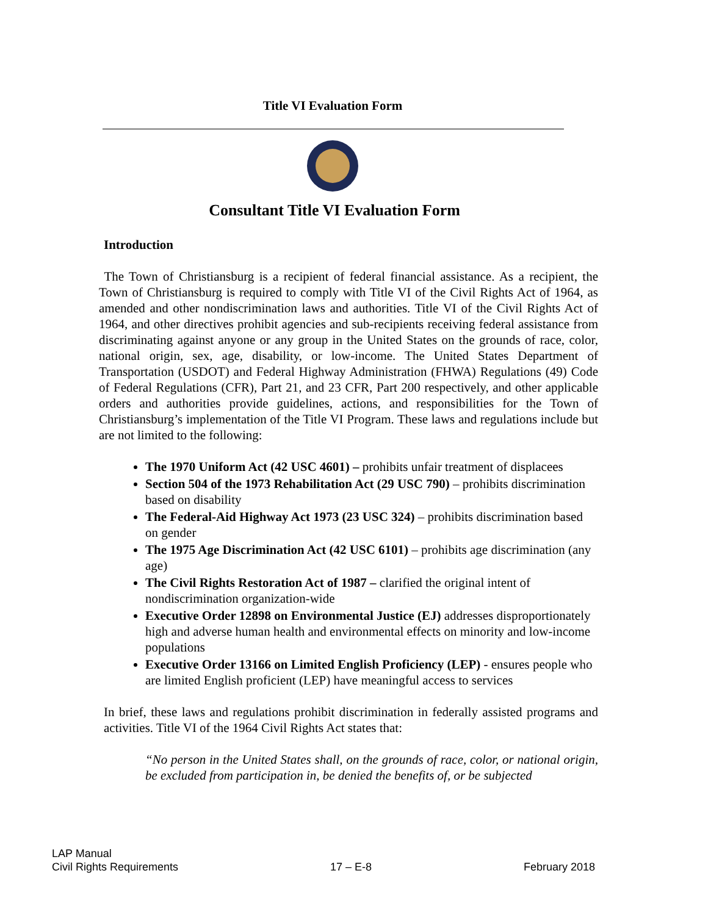Title VI Evaluation Form
Consultant Title VI Evaluation Form
Introduction
The Town of Christiansburg is a recipient of federal financial assistance. As a recipient, the Town of Christiansburg is required to comply with Title VI of the Civil Rights Act of 1964, as amended and other nondiscrimination laws and authorities. Title VI of the Civil Rights Act of 1964, and other directives prohibit agencies and sub-recipients receiving federal assistance from discriminating against anyone or any group in the United States on the grounds of race, color, national origin, sex, age, disability, or low-income. The United States Department of Transportation (USDOT) and Federal Highway Administration (FHWA) Regulations (49) Code of Federal Regulations (CFR), Part 21, and 23 CFR, Part 200 respectively, and other applicable orders and authorities provide guidelines, actions, and responsibilities for the Town of Christiansburg’s implementation of the Title VI Program. These laws and regulations include but are not limited to the following:
The 1970 Uniform Act (42 USC 4601) – prohibits unfair treatment of displacees
Section 504 of the 1973 Rehabilitation Act (29 USC 790) – prohibits discrimination based on disability
The Federal-Aid Highway Act 1973 (23 USC 324) – prohibits discrimination based on gender
The 1975 Age Discrimination Act (42 USC 6101) – prohibits age discrimination (any age)
The Civil Rights Restoration Act of 1987 – clarified the original intent of nondiscrimination organization-wide
Executive Order 12898 on Environmental Justice (EJ) addresses disproportionately high and adverse human health and environmental effects on minority and low-income populations
Executive Order 13166 on Limited English Proficiency (LEP) - ensures people who are limited English proficient (LEP) have meaningful access to services
In brief, these laws and regulations prohibit discrimination in federally assisted programs and activities. Title VI of the 1964 Civil Rights Act states that:
“No person in the United States shall, on the grounds of race, color, or national origin, be excluded from participation in, be denied the benefits of, or be subjected
LAP Manual
Civil Rights Requirements
17 – E-8
February 2018